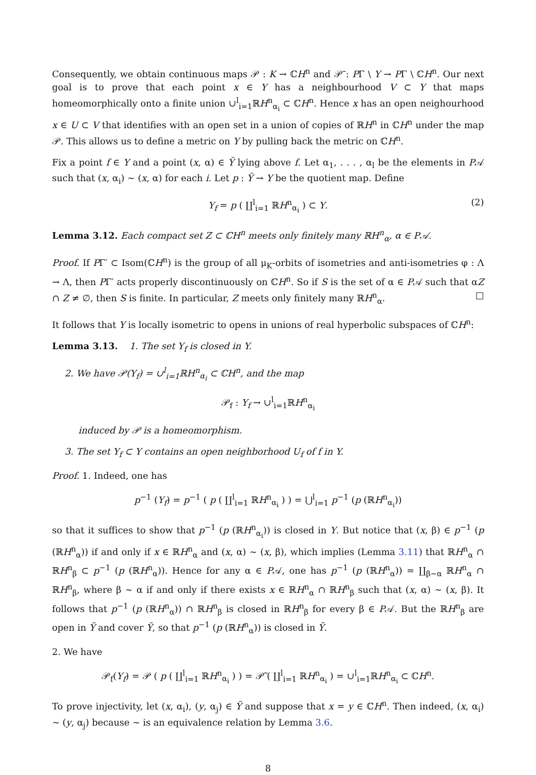Consequently, we obtain continuous maps 𝒫 : K → ℂH<sup>n</sup> and 𝒫̄ : PΓ \ Y → PΓ \ ℂH<sup>n</sup>. Our next goal is to prove that each point x ∈ Y has a neighbourhood V ⊂ Y that maps homeomorphically onto a finite union ∪<sup>l</sup><sub>i=1</sub>ℝH<sup>n</sup><sub>α<sub>i</sub></sub> ⊂ ℂH<sup>n</sup>. Hence x has an open neighourhood x ∈ U ⊂ V that identifies with an open set in a union of copies of ℝH<sup>n</sup> in ℂH<sup>n</sup> under the map 𝒫. This allows us to define a metric on Y by pulling back the metric on ℂH<sup>n</sup>.
Fix a point f ∈ Y and a point (x, α) ∈ Ỹ lying above f. Let α<sub>1</sub>, . . . , α<sub>l</sub> be the elements in P𝒜 such that (x, α<sub>i</sub>) ∼ (x, α) for each i. Let p : Ỹ → Y be the quotient map. Define
Y<sub>f</sub> = p ( ∐<sup>l</sup><sub>i=1</sub> ℝH<sup>n</sup><sub>α<sub>i</sub></sub> ) ⊂ Y. (2)
Lemma 3.12. Each compact set Z ⊂ ℂH<sup>n</sup> meets only finitely many ℝH<sup>n</sup><sub>α</sub>, α ∈ P𝒜.
Proof. If PΓ′ ⊂ Isom(ℂH<sup>n</sup>) is the group of all μ<sub>K</sub>-orbits of isometries and anti-isometries φ : Λ → Λ, then PΓ′ acts properly discontinuously on ℂH<sup>n</sup>. So if S is the set of α ∈ P𝒜 such that αZ ∩ Z ≠ ∅, then S is finite. In particular, Z meets only finitely many ℝH<sup>n</sup><sub>α</sub>. □
It follows that Y is locally isometric to opens in unions of real hyperbolic subspaces of ℂH<sup>n</sup>:
Lemma 3.13. 1. The set Y<sub>f</sub> is closed in Y.
2. We have 𝒫(Y<sub>f</sub>) = ∪<sup>l</sup><sub>i=1</sub>ℝH<sup>n</sup><sub>α<sub>i</sub></sub> ⊂ ℂH<sup>n</sup>, and the map
𝒫<sub>f</sub> : Y<sub>f</sub> → ∪<sup>l</sup><sub>i=1</sub>ℝH<sup>n</sup><sub>α<sub>i</sub></sub>
induced by 𝒫 is a homeomorphism.
3. The set Y<sub>f</sub> ⊂ Y contains an open neighborhood U<sub>f</sub> of f in Y.
Proof. 1. Indeed, one has
p<sup>−1</sup> (Y<sub>f</sub>) = p<sup>−1</sup> ( p ( ∐<sup>l</sup><sub>i=1</sub> ℝH<sup>n</sup><sub>α<sub>i</sub></sub> ) ) = ⋃<sup>l</sup><sub>i=1</sub> p<sup>−1</sup> (p (ℝH<sup>n</sup><sub>α<sub>i</sub></sub>))
so that it suffices to show that p<sup>−1</sup> (p (ℝH<sup>n</sup><sub>α<sub>i</sub></sub>)) is closed in Y. But notice that (x, β) ∈ p<sup>−1</sup> (p (ℝH<sup>n</sup><sub>α</sub>)) if and only if x ∈ ℝH<sup>n</sup><sub>α</sub> and (x, α) ∼ (x, β), which implies (Lemma 3.11) that ℝH<sup>n</sup><sub>α</sub> ∩ ℝH<sup>n</sup><sub>β</sub> ⊂ p<sup>−1</sup> (p (ℝH<sup>n</sup><sub>α</sub>)). Hence for any α ∈ P𝒜, one has p<sup>−1</sup> (p (ℝH<sup>n</sup><sub>α</sub>)) = ∐<sub>β∼α</sub> ℝH<sup>n</sup><sub>α</sub> ∩ ℝH<sup>n</sup><sub>β</sub>, where β ∼ α if and only if there exists x ∈ ℝH<sup>n</sup><sub>α</sub> ∩ ℝH<sup>n</sup><sub>β</sub> such that (x, α) ∼ (x, β). It follows that p<sup>−1</sup> (p (ℝH<sup>n</sup><sub>α</sub>)) ∩ ℝH<sup>n</sup><sub>β</sub> is closed in ℝH<sup>n</sup><sub>β</sub> for every β ∈ P𝒜. But the ℝH<sup>n</sup><sub>β</sub> are open in Ỹ and cover Ỹ, so that p<sup>−1</sup> (p (ℝH<sup>n</sup><sub>α</sub>)) is closed in Ỹ.
2. We have
𝒫<sub>f</sub>(Y<sub>f</sub>) = 𝒫 ( p ( ∐<sup>l</sup><sub>i=1</sub> ℝH<sup>n</sup><sub>α<sub>i</sub></sub> ) ) = 𝒫̃ ( ∐<sup>l</sup><sub>i=1</sub> ℝH<sup>n</sup><sub>α<sub>i</sub></sub> ) = ∪<sup>l</sup><sub>i=1</sub>ℝH<sup>n</sup><sub>α<sub>i</sub></sub> ⊂ ℂH<sup>n</sup>.
To prove injectivity, let (x, α<sub>i</sub>), (y, α<sub>j</sub>) ∈ Ỹ and suppose that x = y ∈ ℂH<sup>n</sup>. Then indeed, (x, α<sub>i</sub>) ∼ (y, α<sub>j</sub>) because ∼ is an equivalence relation by Lemma 3.6.
8